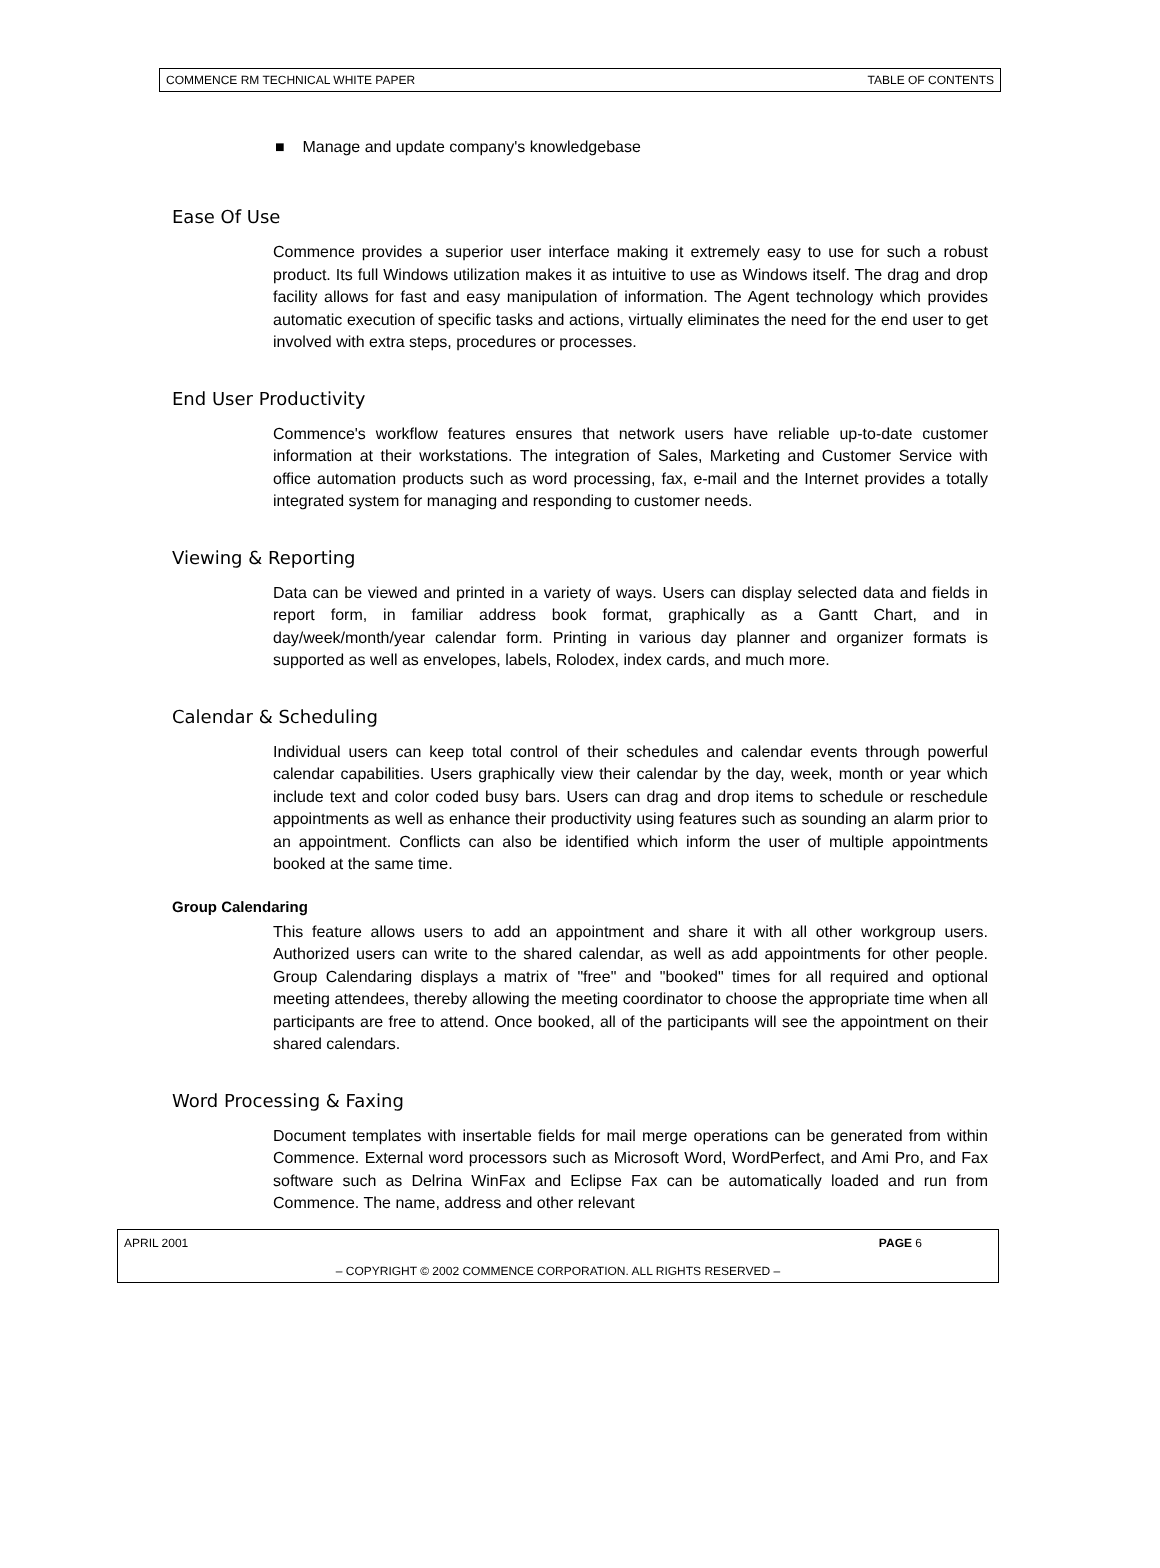COMMENCE RM TECHNICAL WHITE PAPER TABLE OF CONTENTS
■ Manage and update company's knowledgebase
Ease Of Use
Commence provides a superior user interface making it extremely easy to use for such a robust product. Its full Windows utilization makes it as intuitive to use as Windows itself. The drag and drop facility allows for fast and easy manipulation of information. The Agent technology which provides automatic execution of specific tasks and actions, virtually eliminates the need for the end user to get involved with extra steps, procedures or processes.
End User Productivity
Commence's workflow features ensures that network users have reliable up-to-date customer information at their workstations. The integration of Sales, Marketing and Customer Service with office automation products such as word processing, fax, e-mail and the Internet provides a totally integrated system for managing and responding to customer needs.
Viewing & Reporting
Data can be viewed and printed in a variety of ways. Users can display selected data and fields in report form, in familiar address book format, graphically as a Gantt Chart, and in day/week/month/year calendar form. Printing in various day planner and organizer formats is supported as well as envelopes, labels, Rolodex, index cards, and much more.
Calendar & Scheduling
Individual users can keep total control of their schedules and calendar events through powerful calendar capabilities. Users graphically view their calendar by the day, week, month or year which include text and color coded busy bars. Users can drag and drop items to schedule or reschedule appointments as well as enhance their productivity using features such as sounding an alarm prior to an appointment. Conflicts can also be identified which inform the user of multiple appointments booked at the same time.
Group Calendaring
This feature allows users to add an appointment and share it with all other workgroup users. Authorized users can write to the shared calendar, as well as add appointments for other people. Group Calendaring displays a matrix of "free" and "booked" times for all required and optional meeting attendees, thereby allowing the meeting coordinator to choose the appropriate time when all participants are free to attend. Once booked, all of the participants will see the appointment on their shared calendars.
Word Processing & Faxing
Document templates with insertable fields for mail merge operations can be generated from within Commence. External word processors such as Microsoft Word, WordPerfect, and Ami Pro, and Fax software such as Delrina WinFax and Eclipse Fax can be automatically loaded and run from Commence. The name, address and other relevant
APRIL 2001 PAGE 6
– COPYRIGHT © 2002 COMMENCE CORPORATION. ALL RIGHTS RESERVED –